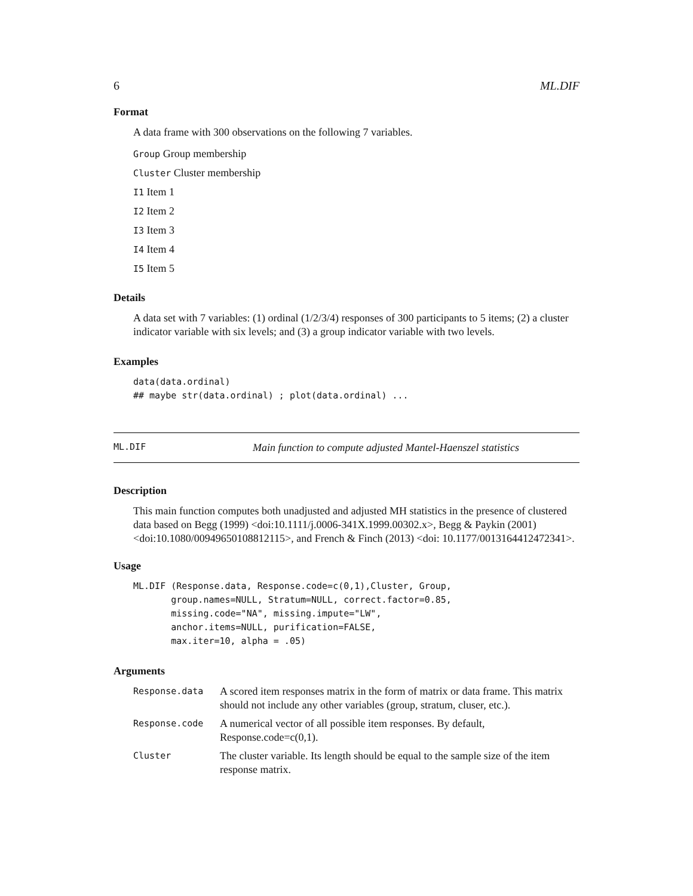6 ML.DIF
Format
A data frame with 300 observations on the following 7 variables.
Group Group membership
Cluster Cluster membership
I1 Item 1
I2 Item 2
I3 Item 3
I4 Item 4
I5 Item 5
Details
A data set with 7 variables: (1) ordinal (1/2/3/4) responses of 300 participants to 5 items; (2) a cluster indicator variable with six levels; and (3) a group indicator variable with two levels.
Examples
data(data.ordinal)
## maybe str(data.ordinal) ; plot(data.ordinal) ...
ML.DIF Main function to compute adjusted Mantel-Haenszel statistics
Description
This main function computes both unadjusted and adjusted MH statistics in the presence of clustered data based on Begg (1999) <doi:10.1111/j.0006-341X.1999.00302.x>, Begg & Paykin (2001) <doi:10.1080/00949650108812115>, and French & Finch (2013) <doi: 10.1177/0013164412472341>.
Usage
ML.DIF (Response.data, Response.code=c(0,1),Cluster, Group,
       group.names=NULL, Stratum=NULL, correct.factor=0.85,
       missing.code="NA", missing.impute="LW",
       anchor.items=NULL, purification=FALSE,
       max.iter=10, alpha = .05)
Arguments
| Response.data | A scored item responses matrix in the form of matrix or data frame. This matrix should not include any other variables (group, stratum, cluser, etc.). |
| Response.code | A numerical vector of all possible item responses. By default, Response.code=c(0,1). |
| Cluster | The cluster variable. Its length should be equal to the sample size of the item response matrix. |